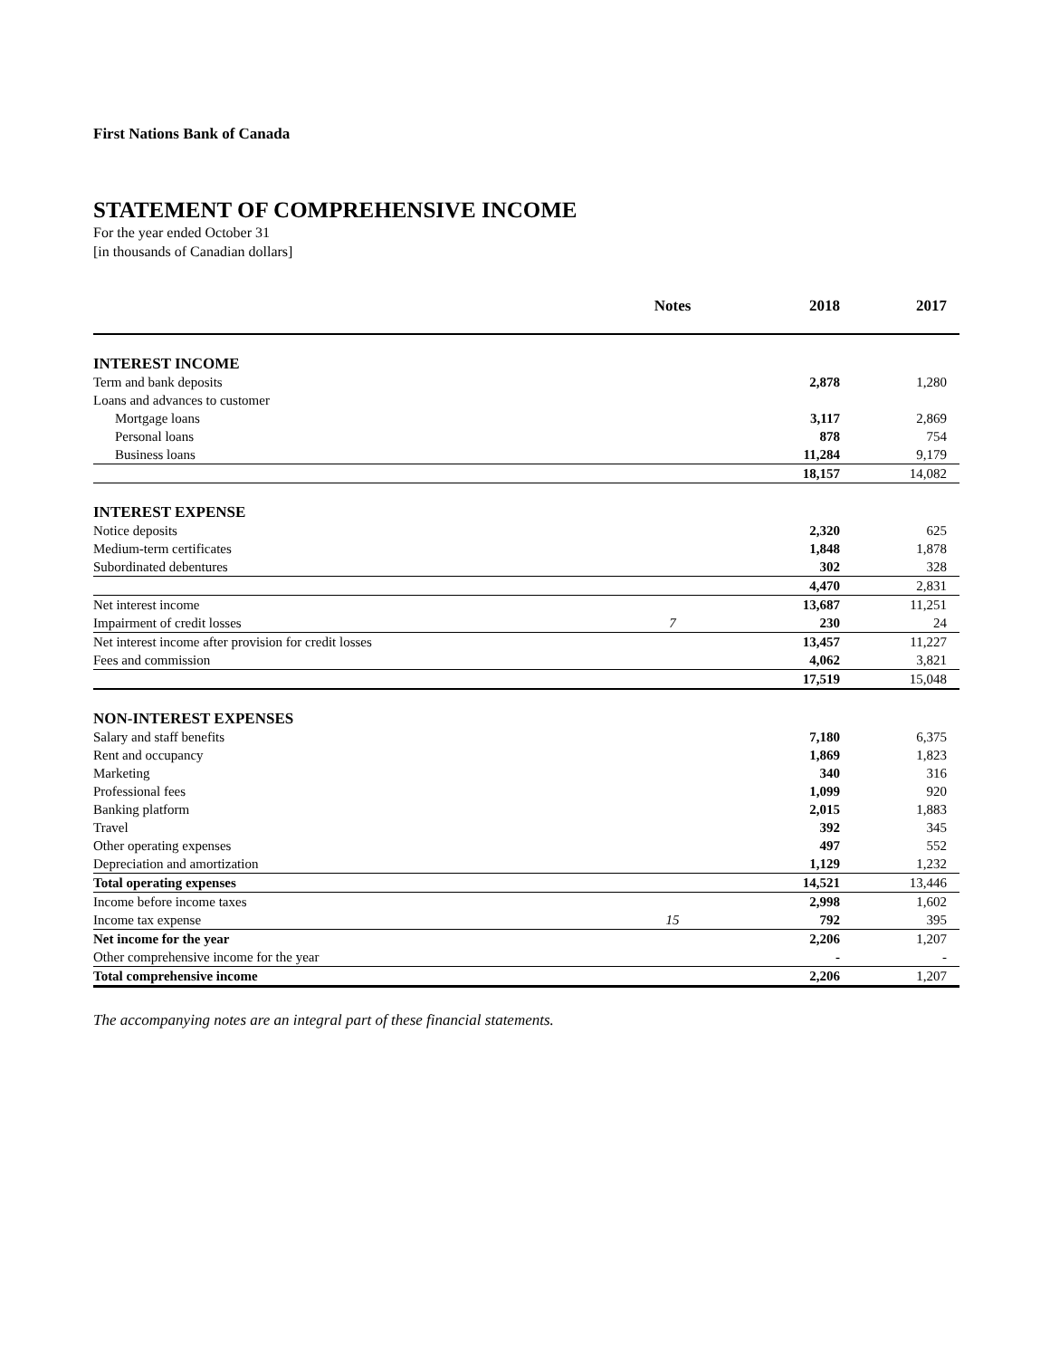First Nations Bank of Canada
STATEMENT OF COMPREHENSIVE INCOME
For the year ended October 31
[in thousands of Canadian dollars]
| | Notes | 2018 | 2017 |
| --- | --- | --- | --- |
| INTEREST INCOME | | | |
| Term and bank deposits | | 2,878 | 1,280 |
| Loans and advances to customer | | | |
| Mortgage loans | | 3,117 | 2,869 |
| Personal loans | | 878 | 754 |
| Business loans | | 11,284 | 9,179 |
| | | 18,157 | 14,082 |
| INTEREST EXPENSE | | | |
| Notice deposits | | 2,320 | 625 |
| Medium-term certificates | | 1,848 | 1,878 |
| Subordinated debentures | | 302 | 328 |
| | | 4,470 | 2,831 |
| Net interest income | | 13,687 | 11,251 |
| Impairment of credit losses | 7 | 230 | 24 |
| Net interest income after provision for credit losses | | 13,457 | 11,227 |
| Fees and commission | | 4,062 | 3,821 |
| | | 17,519 | 15,048 |
| NON-INTEREST EXPENSES | | | |
| Salary and staff benefits | | 7,180 | 6,375 |
| Rent and occupancy | | 1,869 | 1,823 |
| Marketing | | 340 | 316 |
| Professional fees | | 1,099 | 920 |
| Banking platform | | 2,015 | 1,883 |
| Travel | | 392 | 345 |
| Other operating expenses | | 497 | 552 |
| Depreciation and amortization | | 1,129 | 1,232 |
| Total operating expenses | | 14,521 | 13,446 |
| Income before income taxes | | 2,998 | 1,602 |
| Income tax expense | 15 | 792 | 395 |
| Net income for the year | | 2,206 | 1,207 |
| Other comprehensive income for the year | | - | - |
| Total comprehensive income | | 2,206 | 1,207 |
The accompanying notes are an integral part of these financial statements.